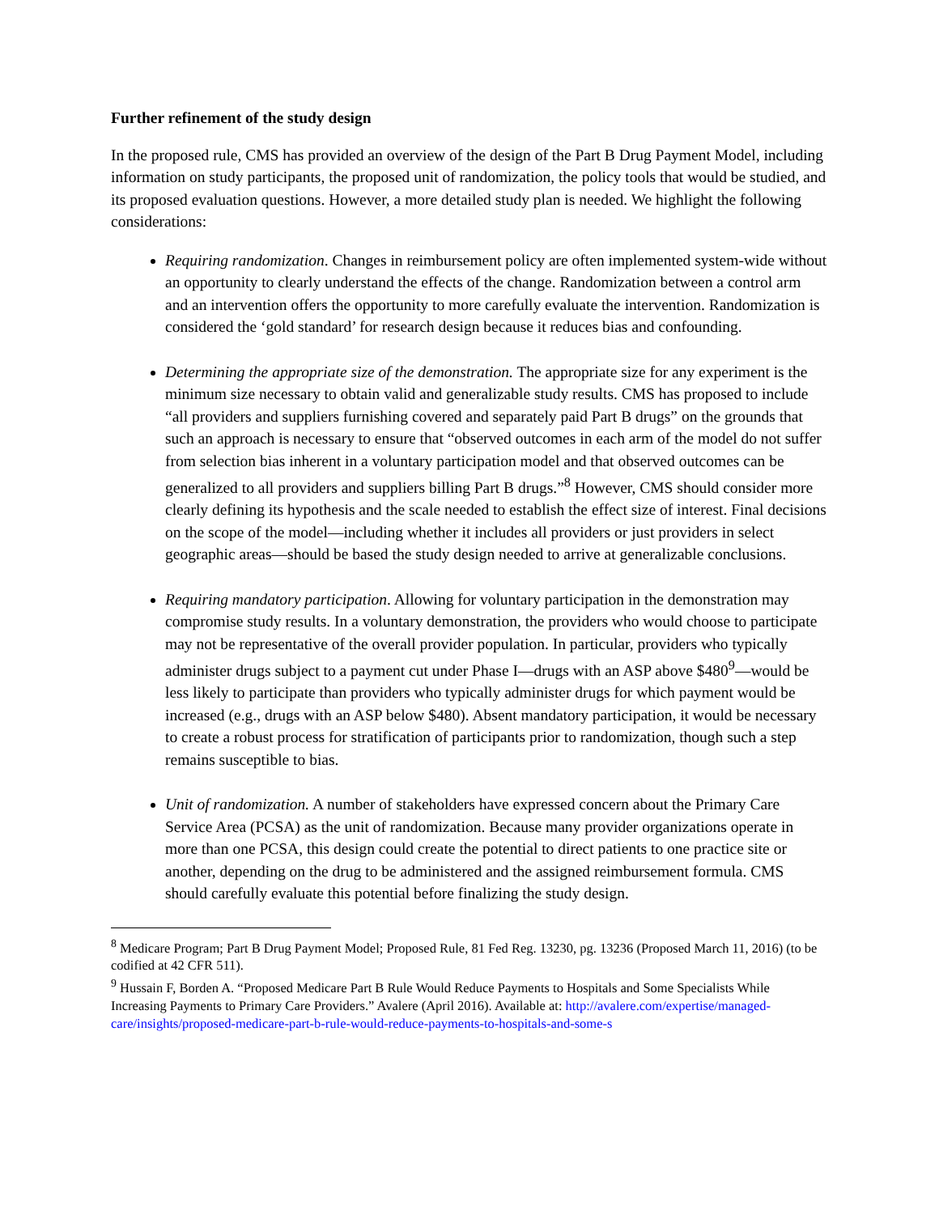Further refinement of the study design
In the proposed rule, CMS has provided an overview of the design of the Part B Drug Payment Model, including information on study participants, the proposed unit of randomization, the policy tools that would be studied, and its proposed evaluation questions. However, a more detailed study plan is needed. We highlight the following considerations:
Requiring randomization. Changes in reimbursement policy are often implemented system-wide without an opportunity to clearly understand the effects of the change. Randomization between a control arm and an intervention offers the opportunity to more carefully evaluate the intervention. Randomization is considered the ‘gold standard’ for research design because it reduces bias and confounding.
Determining the appropriate size of the demonstration. The appropriate size for any experiment is the minimum size necessary to obtain valid and generalizable study results. CMS has proposed to include “all providers and suppliers furnishing covered and separately paid Part B drugs” on the grounds that such an approach is necessary to ensure that “observed outcomes in each arm of the model do not suffer from selection bias inherent in a voluntary participation model and that observed outcomes can be generalized to all providers and suppliers billing Part B drugs.”<sup>8</sup> However, CMS should consider more clearly defining its hypothesis and the scale needed to establish the effect size of interest. Final decisions on the scope of the model—including whether it includes all providers or just providers in select geographic areas—should be based the study design needed to arrive at generalizable conclusions.
Requiring mandatory participation. Allowing for voluntary participation in the demonstration may compromise study results. In a voluntary demonstration, the providers who would choose to participate may not be representative of the overall provider population. In particular, providers who typically administer drugs subject to a payment cut under Phase I—drugs with an ASP above $480<sup>9</sup>—would be less likely to participate than providers who typically administer drugs for which payment would be increased (e.g., drugs with an ASP below $480). Absent mandatory participation, it would be necessary to create a robust process for stratification of participants prior to randomization, though such a step remains susceptible to bias.
Unit of randomization. A number of stakeholders have expressed concern about the Primary Care Service Area (PCSA) as the unit of randomization. Because many provider organizations operate in more than one PCSA, this design could create the potential to direct patients to one practice site or another, depending on the drug to be administered and the assigned reimbursement formula. CMS should carefully evaluate this potential before finalizing the study design.
<sup>8</sup> Medicare Program; Part B Drug Payment Model; Proposed Rule, 81 Fed Reg. 13230, pg. 13236 (Proposed March 11, 2016) (to be codified at 42 CFR 511).
<sup>9</sup> Hussain F, Borden A. “Proposed Medicare Part B Rule Would Reduce Payments to Hospitals and Some Specialists While Increasing Payments to Primary Care Providers.” Avalere (April 2016). Available at: http://avalere.com/expertise/managed-care/insights/proposed-medicare-part-b-rule-would-reduce-payments-to-hospitals-and-some-s